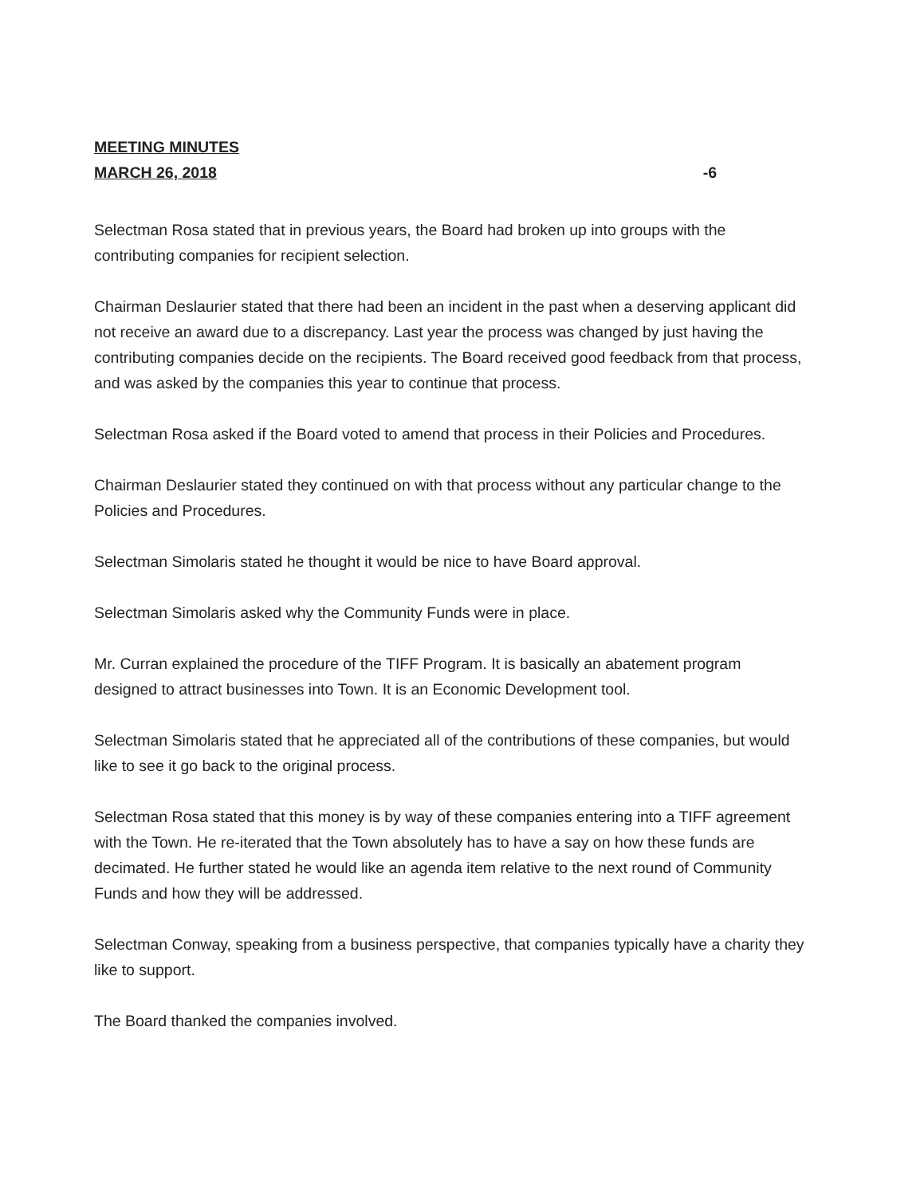MEETING MINUTES
MARCH 26, 2018 -6
Selectman Rosa stated that in previous years, the Board had broken up into groups with the contributing companies for recipient selection.
Chairman Deslaurier stated that there had been an incident in the past when a deserving applicant did not receive an award due to a discrepancy. Last year the process was changed by just having the contributing companies decide on the recipients. The Board received good feedback from that process, and was asked by the companies this year to continue that process.
Selectman Rosa asked if the Board voted to amend that process in their Policies and Procedures.
Chairman Deslaurier stated they continued on with that process without any particular change to the Policies and Procedures.
Selectman Simolaris stated he thought it would be nice to have Board approval.
Selectman Simolaris asked why the Community Funds were in place.
Mr. Curran explained the procedure of the TIFF Program. It is basically an abatement program designed to attract businesses into Town. It is an Economic Development tool.
Selectman Simolaris stated that he appreciated all of the contributions of these companies, but would like to see it go back to the original process.
Selectman Rosa stated that this money is by way of these companies entering into a TIFF agreement with the Town. He re-iterated that the Town absolutely has to have a say on how these funds are decimated. He further stated he would like an agenda item relative to the next round of Community Funds and how they will be addressed.
Selectman Conway, speaking from a business perspective, that companies typically have a charity they like to support.
The Board thanked the companies involved.